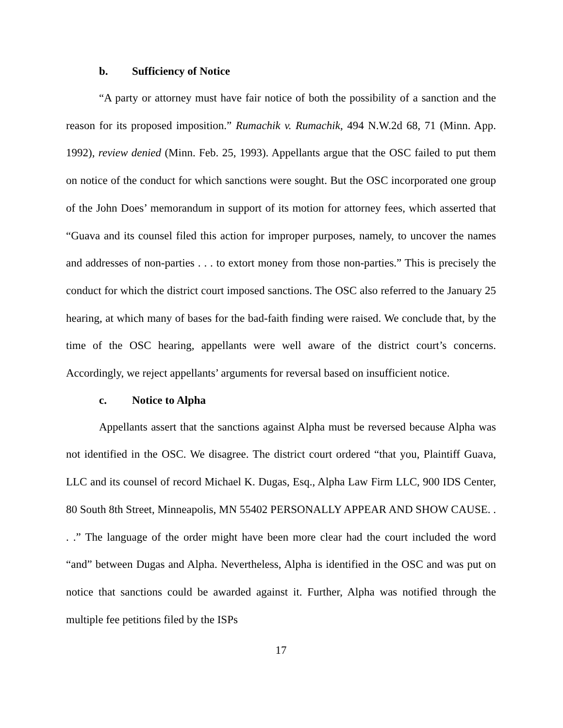b. Sufficiency of Notice
“A party or attorney must have fair notice of both the possibility of a sanction and the reason for its proposed imposition.” Rumachik v. Rumachik, 494 N.W.2d 68, 71 (Minn. App. 1992), review denied (Minn. Feb. 25, 1993). Appellants argue that the OSC failed to put them on notice of the conduct for which sanctions were sought. But the OSC incorporated one group of the John Does’ memorandum in support of its motion for attorney fees, which asserted that “Guava and its counsel filed this action for improper purposes, namely, to uncover the names and addresses of non-parties . . . to extort money from those non-parties.” This is precisely the conduct for which the district court imposed sanctions. The OSC also referred to the January 25 hearing, at which many of bases for the bad-faith finding were raised. We conclude that, by the time of the OSC hearing, appellants were well aware of the district court’s concerns. Accordingly, we reject appellants’ arguments for reversal based on insufficient notice.
c. Notice to Alpha
Appellants assert that the sanctions against Alpha must be reversed because Alpha was not identified in the OSC. We disagree. The district court ordered “that you, Plaintiff Guava, LLC and its counsel of record Michael K. Dugas, Esq., Alpha Law Firm LLC, 900 IDS Center, 80 South 8th Street, Minneapolis, MN 55402 PERSONALLY APPEAR AND SHOW CAUSE. . . .” The language of the order might have been more clear had the court included the word “and” between Dugas and Alpha. Nevertheless, Alpha is identified in the OSC and was put on notice that sanctions could be awarded against it. Further, Alpha was notified through the multiple fee petitions filed by the ISPs
17